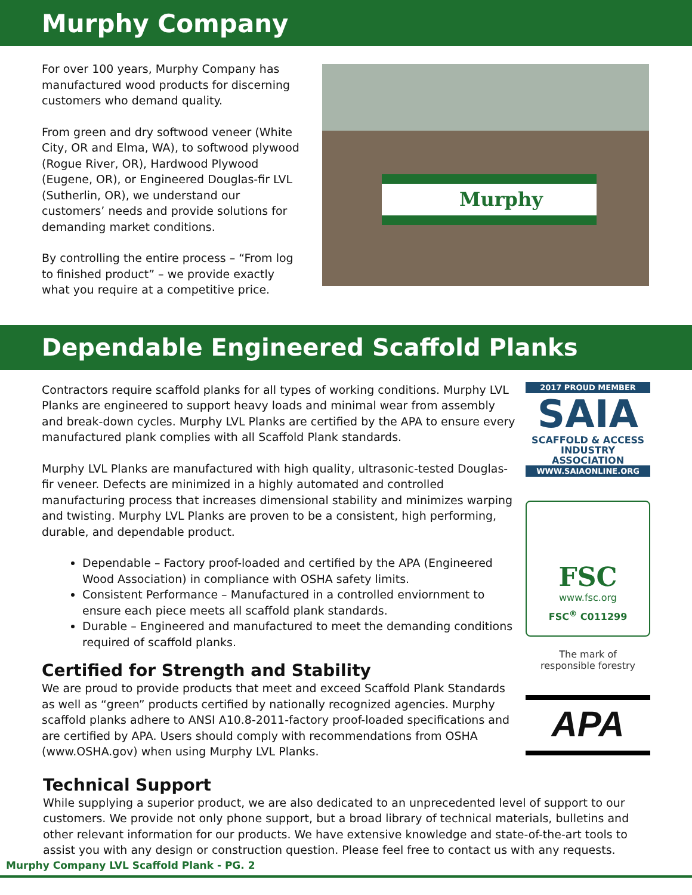Murphy Company
For over 100 years, Murphy Company has manufactured wood products for discerning customers who demand quality.
From green and dry softwood veneer (White City, OR and Elma, WA), to softwood plywood (Rogue River, OR), Hardwood Plywood (Eugene, OR), or Engineered Douglas-fir LVL (Sutherlin, OR), we understand our customers’ needs and provide solutions for demanding market conditions.
By controlling the entire process – “From log to finished product” – we provide exactly what you require at a competitive price.
Murphy
Dependable Engineered Scaffold Planks
Contractors require scaffold planks for all types of working conditions. Murphy LVL Planks are engineered to support heavy loads and minimal wear from assembly and break-down cycles. Murphy LVL Planks are certified by the APA to ensure every manufactured plank complies with all Scaffold Plank standards.
Murphy LVL Planks are manufactured with high quality, ultrasonic-tested Douglas-fir veneer. Defects are minimized in a highly automated and controlled manufacturing process that increases dimensional stability and minimizes warping and twisting. Murphy LVL Planks are proven to be a consistent, high performing, durable, and dependable product.
Dependable – Factory proof-loaded and certified by the APA (Engineered Wood Association) in compliance with OSHA safety limits.
Consistent Performance – Manufactured in a controlled enviornment to ensure each piece meets all scaffold plank standards.
Durable – Engineered and manufactured to meet the demanding conditions required of scaffold planks.
Certified for Strength and Stability
We are proud to provide products that meet and exceed Scaffold Plank Standards as well as “green” products certified by nationally recognized agencies. Murphy scaffold planks adhere to ANSI A10.8-2011-factory proof-loaded specifications and are certified by APA. Users should comply with recommendations from OSHA (www.OSHA.gov) when using Murphy LVL Planks.
2017 PROUD MEMBER
SAIA
SCAFFOLD & ACCESS
INDUSTRY ASSOCIATION
WWW.SAIAONLINE.ORG
FSC
www.fsc.org
FSC<sup>®</sup> C011299
The mark of
responsible forestry
APA
Technical Support
While supplying a superior product, we are also dedicated to an unprecedented level of support to our customers. We provide not only phone support, but a broad library of technical materials, bulletins and other relevant information for our products. We have extensive knowledge and state-of-the-art tools to assist you with any design or construction question. Please feel free to contact us with any requests.
Murphy Company LVL Scaffold Plank - PG. 2